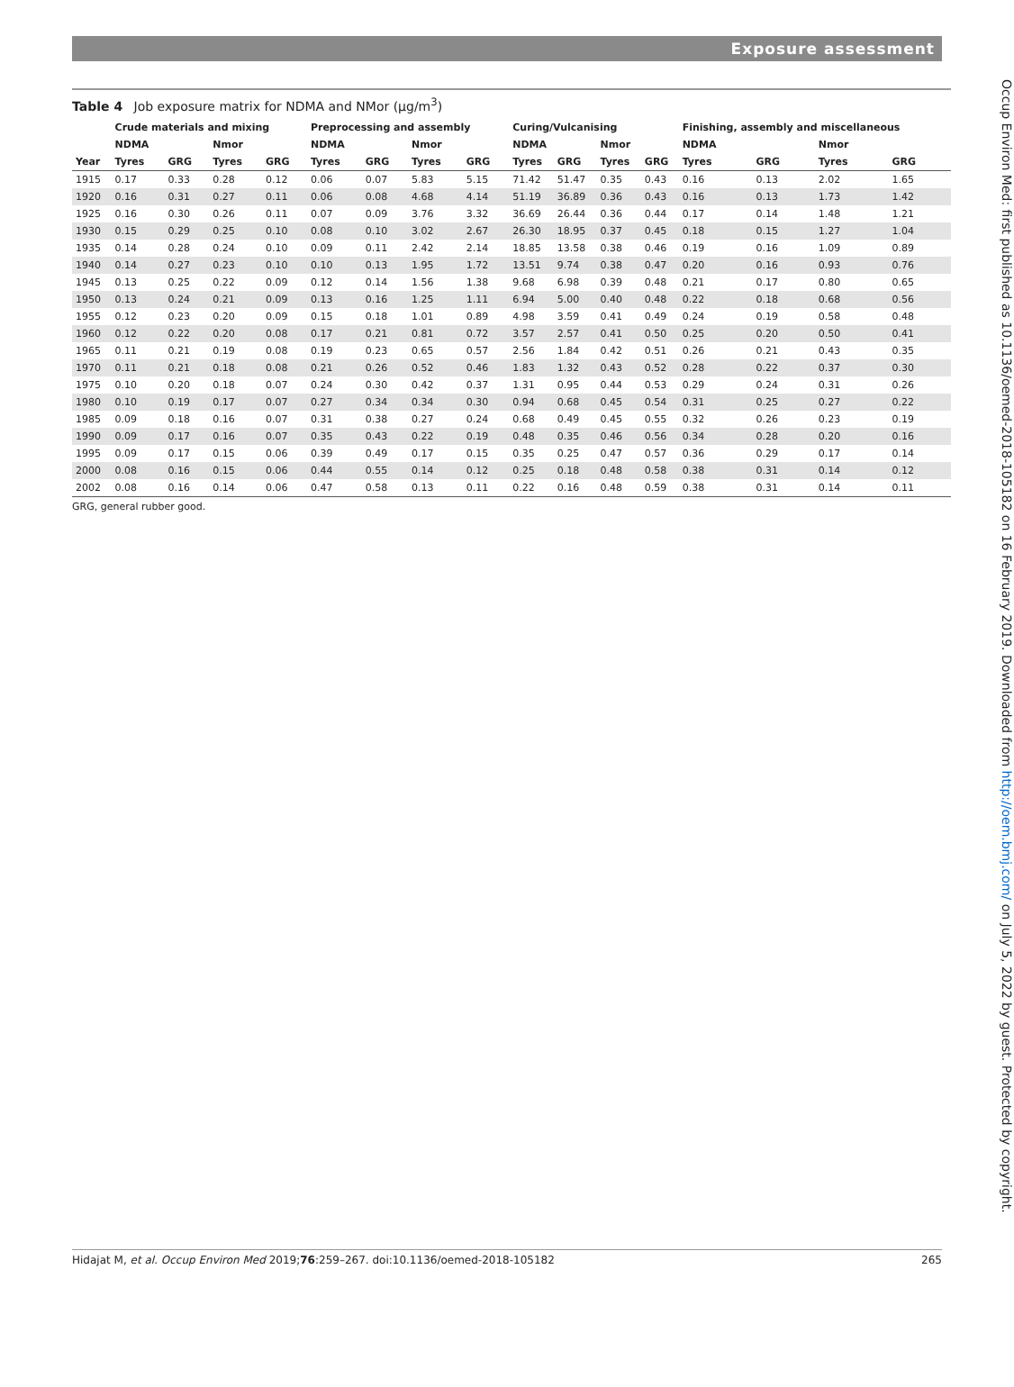Exposure assessment
Table 4 Job exposure matrix for NDMA and NMor (μg/m<sup>3</sup>)
| | Crude materials and mixing | | | | Preprocessing and assembly | | | | Curing/Vulcanising | | | | Finishing, assembly and miscellaneous | | | |
| --- | --- | --- | --- | --- | --- | --- | --- | --- | --- | --- | --- | --- | --- | --- | --- | --- |
| | NDMA | | Nmor | | NDMA | | Nmor | | NDMA | | Nmor | | NDMA | | Nmor | |
| Year | Tyres | GRG | Tyres | GRG | Tyres | GRG | Tyres | GRG | Tyres | GRG | Tyres | GRG | Tyres | GRG | Tyres | GRG |
| 1915 | 0.17 | 0.33 | 0.28 | 0.12 | 0.06 | 0.07 | 5.83 | 5.15 | 71.42 | 51.47 | 0.35 | 0.43 | 0.16 | 0.13 | 2.02 | 1.65 |
| 1920 | 0.16 | 0.31 | 0.27 | 0.11 | 0.06 | 0.08 | 4.68 | 4.14 | 51.19 | 36.89 | 0.36 | 0.43 | 0.16 | 0.13 | 1.73 | 1.42 |
| 1925 | 0.16 | 0.30 | 0.26 | 0.11 | 0.07 | 0.09 | 3.76 | 3.32 | 36.69 | 26.44 | 0.36 | 0.44 | 0.17 | 0.14 | 1.48 | 1.21 |
| 1930 | 0.15 | 0.29 | 0.25 | 0.10 | 0.08 | 0.10 | 3.02 | 2.67 | 26.30 | 18.95 | 0.37 | 0.45 | 0.18 | 0.15 | 1.27 | 1.04 |
| 1935 | 0.14 | 0.28 | 0.24 | 0.10 | 0.09 | 0.11 | 2.42 | 2.14 | 18.85 | 13.58 | 0.38 | 0.46 | 0.19 | 0.16 | 1.09 | 0.89 |
| 1940 | 0.14 | 0.27 | 0.23 | 0.10 | 0.10 | 0.13 | 1.95 | 1.72 | 13.51 | 9.74 | 0.38 | 0.47 | 0.20 | 0.16 | 0.93 | 0.76 |
| 1945 | 0.13 | 0.25 | 0.22 | 0.09 | 0.12 | 0.14 | 1.56 | 1.38 | 9.68 | 6.98 | 0.39 | 0.48 | 0.21 | 0.17 | 0.80 | 0.65 |
| 1950 | 0.13 | 0.24 | 0.21 | 0.09 | 0.13 | 0.16 | 1.25 | 1.11 | 6.94 | 5.00 | 0.40 | 0.48 | 0.22 | 0.18 | 0.68 | 0.56 |
| 1955 | 0.12 | 0.23 | 0.20 | 0.09 | 0.15 | 0.18 | 1.01 | 0.89 | 4.98 | 3.59 | 0.41 | 0.49 | 0.24 | 0.19 | 0.58 | 0.48 |
| 1960 | 0.12 | 0.22 | 0.20 | 0.08 | 0.17 | 0.21 | 0.81 | 0.72 | 3.57 | 2.57 | 0.41 | 0.50 | 0.25 | 0.20 | 0.50 | 0.41 |
| 1965 | 0.11 | 0.21 | 0.19 | 0.08 | 0.19 | 0.23 | 0.65 | 0.57 | 2.56 | 1.84 | 0.42 | 0.51 | 0.26 | 0.21 | 0.43 | 0.35 |
| 1970 | 0.11 | 0.21 | 0.18 | 0.08 | 0.21 | 0.26 | 0.52 | 0.46 | 1.83 | 1.32 | 0.43 | 0.52 | 0.28 | 0.22 | 0.37 | 0.30 |
| 1975 | 0.10 | 0.20 | 0.18 | 0.07 | 0.24 | 0.30 | 0.42 | 0.37 | 1.31 | 0.95 | 0.44 | 0.53 | 0.29 | 0.24 | 0.31 | 0.26 |
| 1980 | 0.10 | 0.19 | 0.17 | 0.07 | 0.27 | 0.34 | 0.34 | 0.30 | 0.94 | 0.68 | 0.45 | 0.54 | 0.31 | 0.25 | 0.27 | 0.22 |
| 1985 | 0.09 | 0.18 | 0.16 | 0.07 | 0.31 | 0.38 | 0.27 | 0.24 | 0.68 | 0.49 | 0.45 | 0.55 | 0.32 | 0.26 | 0.23 | 0.19 |
| 1990 | 0.09 | 0.17 | 0.16 | 0.07 | 0.35 | 0.43 | 0.22 | 0.19 | 0.48 | 0.35 | 0.46 | 0.56 | 0.34 | 0.28 | 0.20 | 0.16 |
| 1995 | 0.09 | 0.17 | 0.15 | 0.06 | 0.39 | 0.49 | 0.17 | 0.15 | 0.35 | 0.25 | 0.47 | 0.57 | 0.36 | 0.29 | 0.17 | 0.14 |
| 2000 | 0.08 | 0.16 | 0.15 | 0.06 | 0.44 | 0.55 | 0.14 | 0.12 | 0.25 | 0.18 | 0.48 | 0.58 | 0.38 | 0.31 | 0.14 | 0.12 |
| 2002 | 0.08 | 0.16 | 0.14 | 0.06 | 0.47 | 0.58 | 0.13 | 0.11 | 0.22 | 0.16 | 0.48 | 0.59 | 0.38 | 0.31 | 0.14 | 0.11 |
GRG, general rubber good.
Occup Environ Med: first published as 10.1136/oemed-2018-105182 on 16 February 2019. Downloaded from http://oem.bmj.com/ on July 5, 2022 by guest. Protected by copyright.
Hidajat M, et al. Occup Environ Med 2019;76:259–267. doi:10.1136/oemed-2018-105182 265